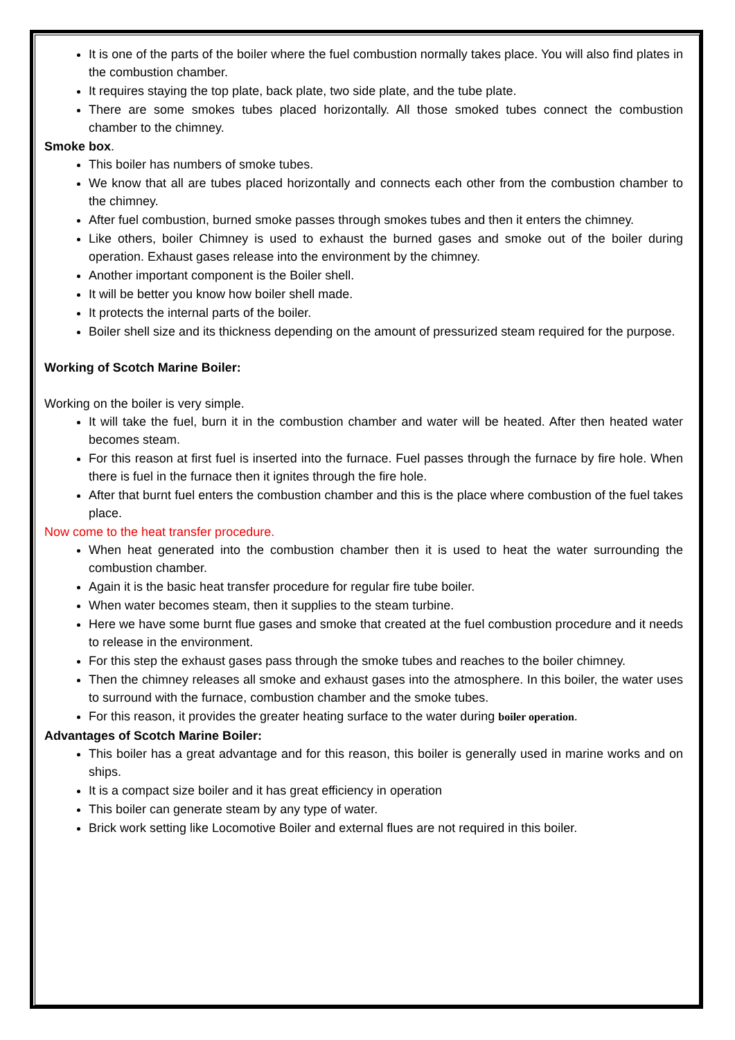It is one of the parts of the boiler where the fuel combustion normally takes place. You will also find plates in the combustion chamber.
It requires staying the top plate, back plate, two side plate, and the tube plate.
There are some smokes tubes placed horizontally. All those smoked tubes connect the combustion chamber to the chimney.
Smoke box.
This boiler has numbers of smoke tubes.
We know that all are tubes placed horizontally and connects each other from the combustion chamber to the chimney.
After fuel combustion, burned smoke passes through smokes tubes and then it enters the chimney.
Like others, boiler Chimney is used to exhaust the burned gases and smoke out of the boiler during operation. Exhaust gases release into the environment by the chimney.
Another important component is the Boiler shell.
It will be better you know how boiler shell made.
It protects the internal parts of the boiler.
Boiler shell size and its thickness depending on the amount of pressurized steam required for the purpose.
Working of Scotch Marine Boiler:
Working on the boiler is very simple.
It will take the fuel, burn it in the combustion chamber and water will be heated. After then heated water becomes steam.
For this reason at first fuel is inserted into the furnace. Fuel passes through the furnace by fire hole. When there is fuel in the furnace then it ignites through the fire hole.
After that burnt fuel enters the combustion chamber and this is the place where combustion of the fuel takes place.
Now come to the heat transfer procedure.
When heat generated into the combustion chamber then it is used to heat the water surrounding the combustion chamber.
Again it is the basic heat transfer procedure for regular fire tube boiler.
When water becomes steam, then it supplies to the steam turbine.
Here we have some burnt flue gases and smoke that created at the fuel combustion procedure and it needs to release in the environment.
For this step the exhaust gases pass through the smoke tubes and reaches to the boiler chimney.
Then the chimney releases all smoke and exhaust gases into the atmosphere. In this boiler, the water uses to surround with the furnace, combustion chamber and the smoke tubes.
For this reason, it provides the greater heating surface to the water during boiler operation.
Advantages of Scotch Marine Boiler:
This boiler has a great advantage and for this reason, this boiler is generally used in marine works and on ships.
It is a compact size boiler and it has great efficiency in operation
This boiler can generate steam by any type of water.
Brick work setting like Locomotive Boiler and external flues are not required in this boiler.